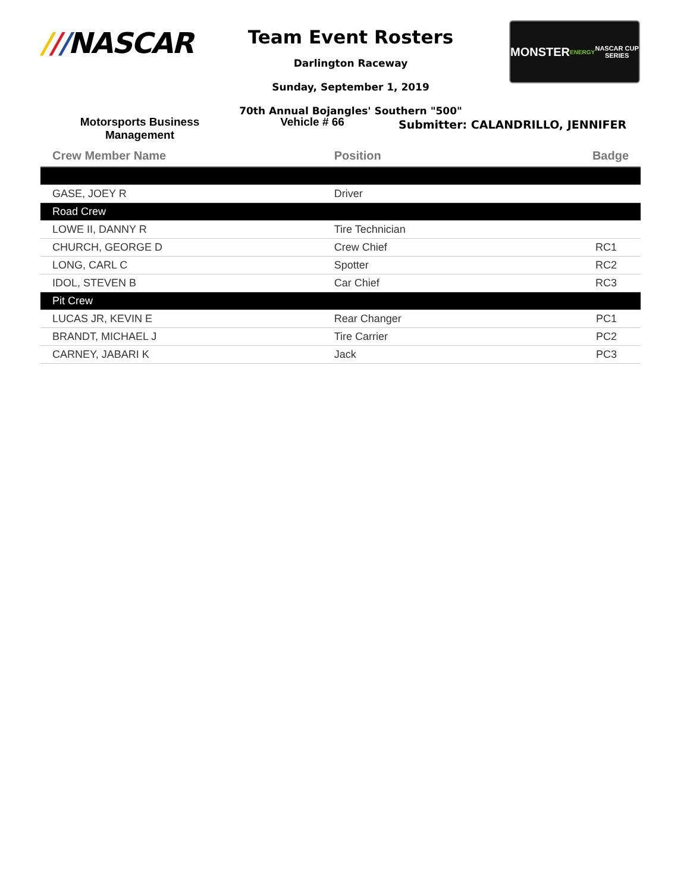///NASCAR
Team Event Rosters
Darlington Raceway
Sunday, September 1, 2019
70th Annual Bojangles' Southern "500"
MONSTER
ENERGY
NASCAR CUP SERIES
Motorsports Business Management
Vehicle # 66
Submitter: CALANDRILLO, JENNIFER
| Crew Member Name | Position | Badge |
| --- | --- | --- |
| GASE, JOEY R | Driver | |
| Road Crew | | |
| LOWE II, DANNY R | Tire Technician | |
| CHURCH, GEORGE D | Crew Chief | RC1 |
| LONG, CARL C | Spotter | RC2 |
| IDOL, STEVEN B | Car Chief | RC3 |
| Pit Crew | | |
| LUCAS JR, KEVIN E | Rear Changer | PC1 |
| BRANDT, MICHAEL J | Tire Carrier | PC2 |
| CARNEY, JABARI K | Jack | PC3 |